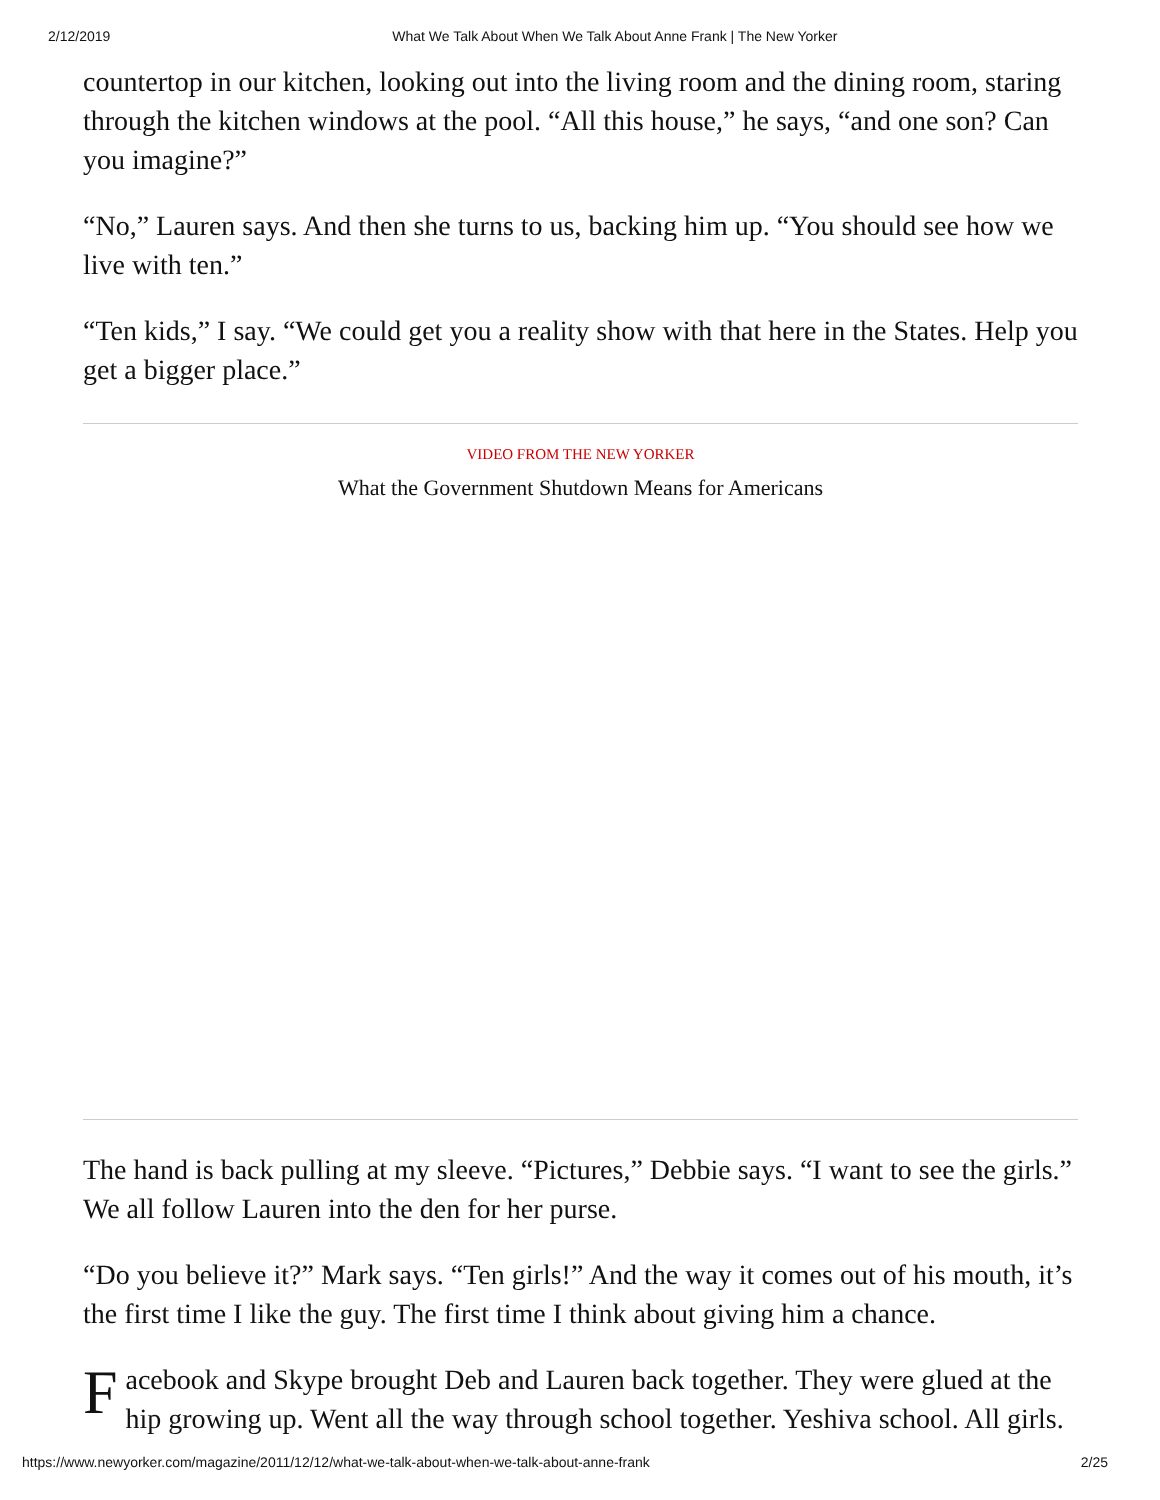2/12/2019 What We Talk About When We Talk About Anne Frank | The New Yorker
countertop in our kitchen, looking out into the living room and the dining room, staring through the kitchen windows at the pool. “All this house,” he says, “and one son? Can you imagine?”
“No,” Lauren says. And then she turns to us, backing him up. “You should see how we live with ten.”
“Ten kids,” I say. “We could get you a reality show with that here in the States. Help you get a bigger place.”
VIDEO FROM THE NEW YORKER
What the Government Shutdown Means for Americans
The hand is back pulling at my sleeve. “Pictures,” Debbie says. “I want to see the girls.” We all follow Lauren into the den for her purse.
“Do you believe it?” Mark says. “Ten girls!” And the way it comes out of his mouth, it’s the first time I like the guy. The first time I think about giving him a chance.
Facebook and Skype brought Deb and Lauren back together. They were glued at the hip growing up. Went all the way through school together. Yeshiva school. All girls.
https://www.newyorker.com/magazine/2011/12/12/what-we-talk-about-when-we-talk-about-anne-frank 2/25